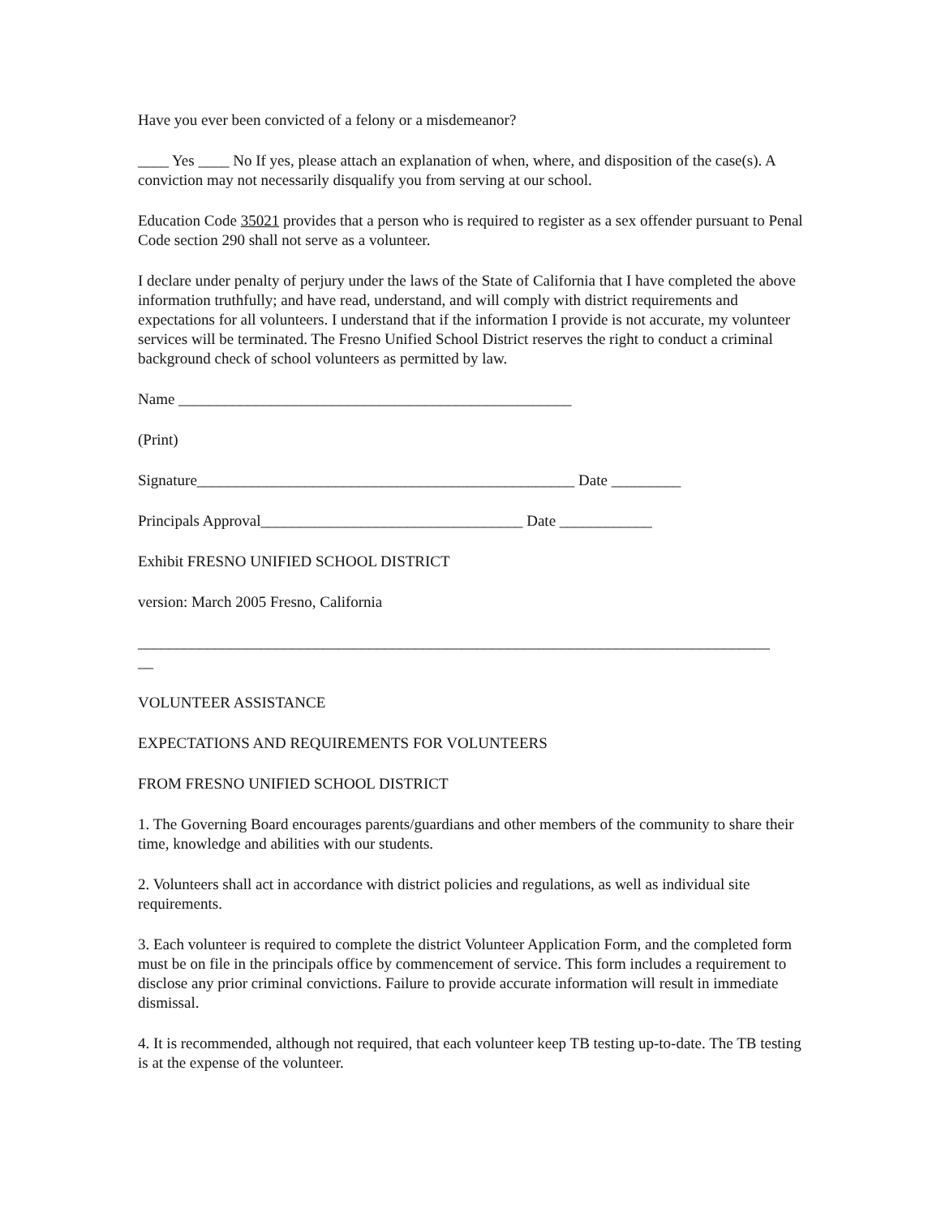Have you ever been convicted of a felony or a misdemeanor?
____ Yes ____ No If yes, please attach an explanation of when, where, and disposition of the case(s). A conviction may not necessarily disqualify you from serving at our school.
Education Code 35021 provides that a person who is required to register as a sex offender pursuant to Penal Code section 290 shall not serve as a volunteer.
I declare under penalty of perjury under the laws of the State of California that I have completed the above information truthfully; and have read, understand, and will comply with district requirements and expectations for all volunteers. I understand that if the information I provide is not accurate, my volunteer services will be terminated. The Fresno Unified School District reserves the right to conduct a criminal background check of school volunteers as permitted by law.
Name ___________________________________________________
(Print)
Signature_________________________________________________ Date _________
Principals Approval__________________________________ Date ____________
Exhibit FRESNO UNIFIED SCHOOL DISTRICT
version: March 2005 Fresno, California
__________________________________________________________________________________
__
VOLUNTEER ASSISTANCE
EXPECTATIONS AND REQUIREMENTS FOR VOLUNTEERS
FROM FRESNO UNIFIED SCHOOL DISTRICT
1. The Governing Board encourages parents/guardians and other members of the community to share their time, knowledge and abilities with our students.
2. Volunteers shall act in accordance with district policies and regulations, as well as individual site requirements.
3. Each volunteer is required to complete the district Volunteer Application Form, and the completed form must be on file in the principals office by commencement of service. This form includes a requirement to disclose any prior criminal convictions. Failure to provide accurate information will result in immediate dismissal.
4. It is recommended, although not required, that each volunteer keep TB testing up-to-date. The TB testing is at the expense of the volunteer.